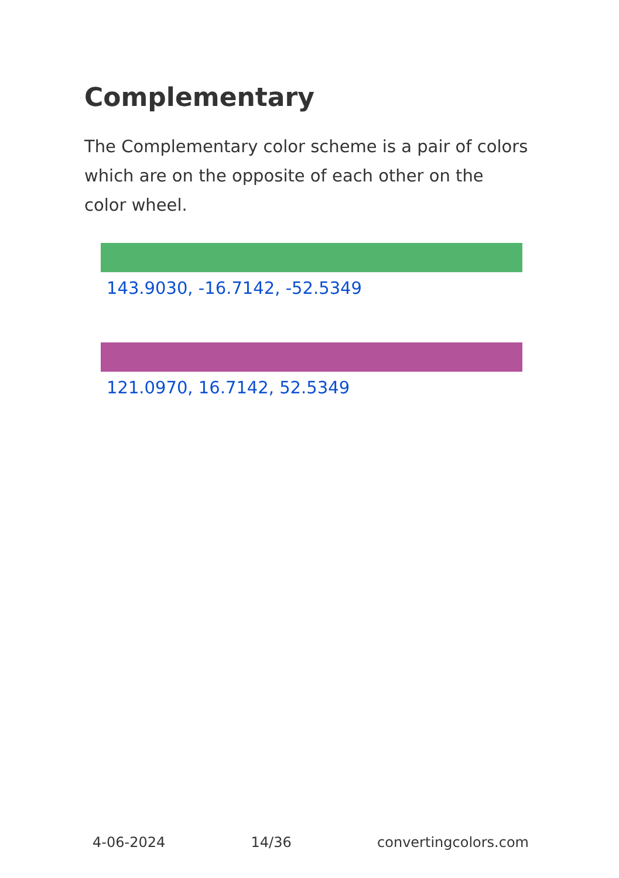Complementary
The Complementary color scheme is a pair of colors which are on the opposite of each other on the color wheel.
143.9030, -16.7142, -52.5349
121.0970, 16.7142, 52.5349
4-06-2024 14/36 convertingcolors.com